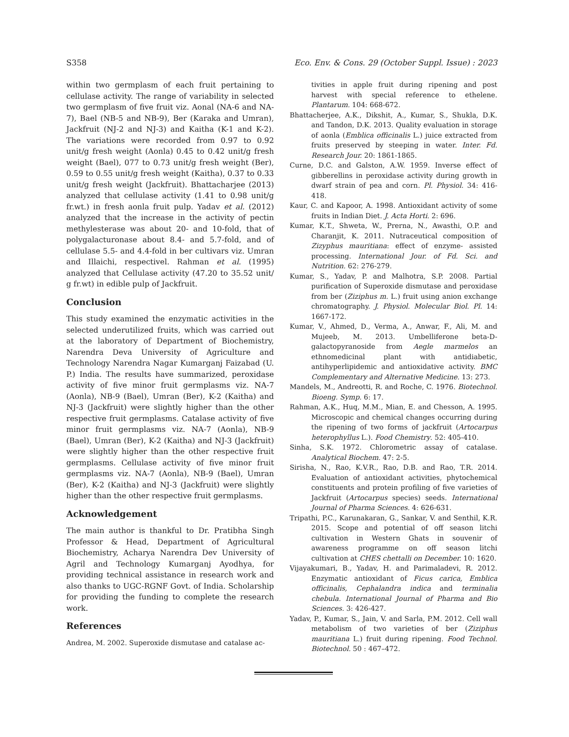S358 Eco. Env. & Cons. 29 (October Suppl. Issue) : 2023
within two germplasm of each fruit pertaining to cellulase activity. The range of variability in selected two germplasm of five fruit viz. Aonal (NA-6 and NA-7), Bael (NB-5 and NB-9), Ber (Karaka and Umran), Jackfruit (NJ-2 and NJ-3) and Kaitha (K-1 and K-2). The variations were recorded from 0.97 to 0.92 unit/g fresh weight (Aonla) 0.45 to 0.42 unit/g fresh weight (Bael), 077 to 0.73 unit/g fresh weight (Ber), 0.59 to 0.55 unit/g fresh weight (Kaitha), 0.37 to 0.33 unit/g fresh weight (Jackfruit). Bhattacharjee (2013) analyzed that cellulase activity (1.41 to 0.98 unit/g fr.wt.) in fresh aonla fruit pulp. Yadav et al. (2012) analyzed that the increase in the activity of pectin methylesterase was about 20- and 10-fold, that of polygalacturonase about 8.4- and 5.7-fold, and of cellulase 5.5- and 4.4-fold in ber cultivars viz. Umran and Illaichi, respectivel. Rahman et al. (1995) analyzed that Cellulase activity (47.20 to 35.52 unit/ g fr.wt) in edible pulp of Jackfruit.
Conclusion
This study examined the enzymatic activities in the selected underutilized fruits, which was carried out at the laboratory of Department of Biochemistry, Narendra Deva University of Agriculture and Technology Narendra Nagar Kumarganj Faizabad (U. P.) India. The results have summarized, peroxidase activity of five minor fruit germplasms viz. NA-7 (Aonla), NB-9 (Bael), Umran (Ber), K-2 (Kaitha) and NJ-3 (Jackfruit) were slightly higher than the other respective fruit germplasms. Catalase activity of five minor fruit germplasms viz. NA-7 (Aonla), NB-9 (Bael), Umran (Ber), K-2 (Kaitha) and NJ-3 (Jackfruit) were slightly higher than the other respective fruit germplasms. Cellulase activity of five minor fruit germplasms viz. NA-7 (Aonla), NB-9 (Bael), Umran (Ber), K-2 (Kaitha) and NJ-3 (Jackfruit) were slightly higher than the other respective fruit germplasms.
Acknowledgement
The main author is thankful to Dr. Pratibha Singh Professor & Head, Department of Agricultural Biochemistry, Acharya Narendra Dev University of Agril and Technology Kumarganj Ayodhya, for providing technical assistance in research work and also thanks to UGC-RGNF Govt. of India. Scholarship for providing the funding to complete the research work.
References
Andrea, M. 2002. Superoxide dismutase and catalase ac-
tivities in apple fruit during ripening and post harvest with special reference to ethelene. Plantarum. 104: 668-672.
Bhattacherjee, A.K., Dikshit, A., Kumar, S., Shukla, D.K. and Tandon, D.K. 2013. Quality evaluation in storage of aonla (Emblica officinalis L.) juice extracted from fruits preserved by steeping in water. Inter. Fd. Research Jour. 20: 1861-1865.
Curne, D.C. and Galston, A.W. 1959. Inverse effect of gibberellins in peroxidase activity during growth in dwarf strain of pea and corn. Pl. Physiol. 34: 416-418.
Kaur, C. and Kapoor, A. 1998. Antioxidant activity of some fruits in Indian Diet. J. Acta Horti. 2: 696.
Kumar, K.T., Shweta, W., Prerna, N., Awasthi, O.P. and Charanjit, K. 2011. Nutraceutical composition of Zizyphus mauritiana: effect of enzyme- assisted processing. International Jour. of Fd. Sci. and Nutrition. 62: 276-279.
Kumar, S., Yadav, P. and Malhotra, S.P. 2008. Partial purification of Superoxide dismutase and peroxidase from ber (Ziziphus m. L.) fruit using anion exchange chromatography. J. Physiol. Molecular Biol. Pl. 14: 1667-172.
Kumar, V., Ahmed, D., Verma, A., Anwar, F., Ali, M. and Mujeeb, M. 2013. Umbelliferone beta-D-galactopyranoside from Aegle marmelos an ethnomedicinal plant with antidiabetic, antihyperlipidemic and antioxidative activity. BMC Complementary and Alternative Medicine. 13: 273.
Mandels, M., Andreotti, R. and Roche, C. 1976. Biotechnol. Bioeng. Symp. 6: 17.
Rahman, A.K., Huq, M.M., Mian, E. and Chesson, A. 1995. Microscopic and chemical changes occurring during the ripening of two forms of jackfruit (Artocarpus heterophyllus L.). Food Chemistry. 52: 405-410.
Sinha, S.K. 1972. Chlorometric assay of catalase. Analytical Biochem. 47: 2-5.
Sirisha, N., Rao, K.V.R., Rao, D.B. and Rao, T.R. 2014. Evaluation of antioxidant activities, phytochemical constituents and protein profiling of five varieties of Jackfruit (Artocarpus species) seeds. International Journal of Pharma Sciences. 4: 626-631.
Tripathi, P.C., Karunakaran, G., Sankar, V. and Senthil, K.R. 2015. Scope and potential of off season litchi cultivation in Western Ghats in souvenir of awareness programme on off season litchi cultivation at CHES chettalli on December. 10: 1620.
Vijayakumari, B., Yadav, H. and Parimaladevi, R. 2012. Enzymatic antioxidant of Ficus carica, Emblica officinalis, Cephalandra indica and terminalia chebula. International Journal of Pharma and Bio Sciences. 3: 426-427.
Yadav, P., Kumar, S., Jain, V. and Sarla, P.M. 2012. Cell wall metabolism of two varieties of ber (Ziziphus mauritiana L.) fruit during ripening. Food Technol. Biotechnol. 50 : 467–472.